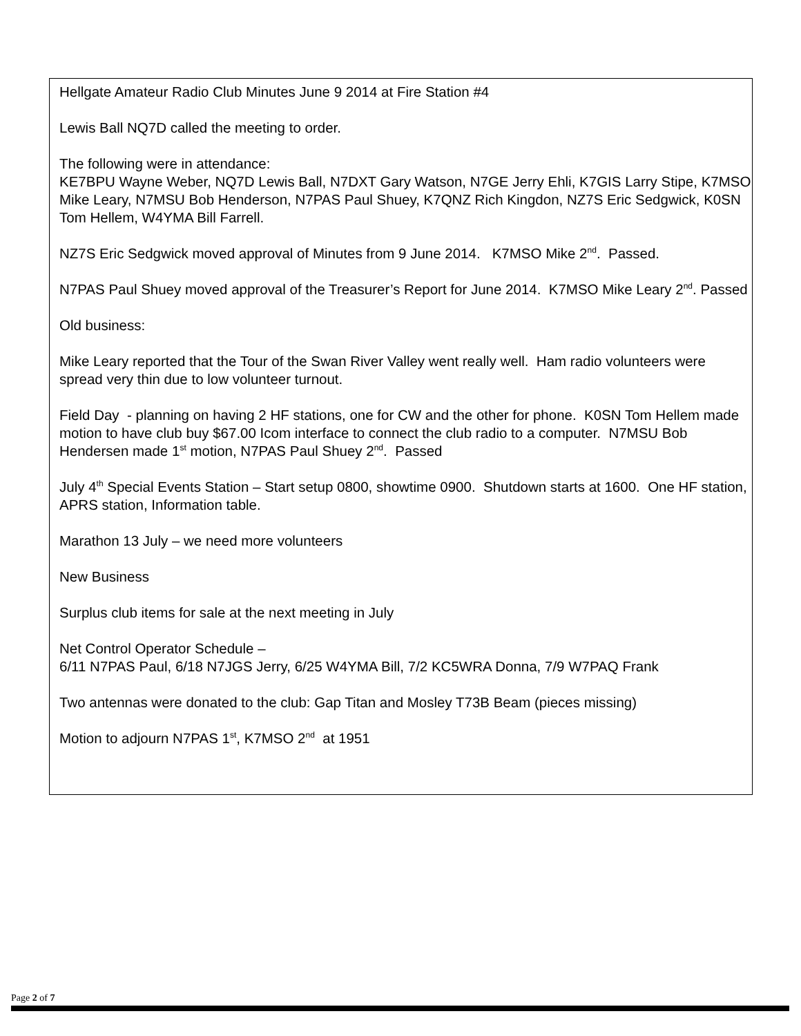Hellgate Amateur Radio Club Minutes June 9 2014 at Fire Station #4
Lewis Ball NQ7D called the meeting to order.
The following were in attendance:
KE7BPU Wayne Weber, NQ7D Lewis Ball, N7DXT Gary Watson, N7GE Jerry Ehli, K7GIS Larry Stipe, K7MSO Mike Leary, N7MSU Bob Henderson, N7PAS Paul Shuey, K7QNZ Rich Kingdon, NZ7S Eric Sedgwick, K0SN Tom Hellem, W4YMA Bill Farrell.
NZ7S Eric Sedgwick moved approval of Minutes from 9 June 2014. K7MSO Mike 2<sup>nd</sup>. Passed.
N7PAS Paul Shuey moved approval of the Treasurer’s Report for June 2014. K7MSO Mike Leary 2<sup>nd</sup>. Passed
Old business:
Mike Leary reported that the Tour of the Swan River Valley went really well. Ham radio volunteers were spread very thin due to low volunteer turnout.
Field Day - planning on having 2 HF stations, one for CW and the other for phone. K0SN Tom Hellem made motion to have club buy $67.00 Icom interface to connect the club radio to a computer. N7MSU Bob Hendersen made 1<sup>st</sup> motion, N7PAS Paul Shuey 2<sup>nd</sup>. Passed
July 4<sup>th</sup> Special Events Station – Start setup 0800, showtime 0900. Shutdown starts at 1600. One HF station, APRS station, Information table.
Marathon 13 July – we need more volunteers
New Business
Surplus club items for sale at the next meeting in July
Net Control Operator Schedule –
6/11 N7PAS Paul, 6/18 N7JGS Jerry, 6/25 W4YMA Bill, 7/2 KC5WRA Donna, 7/9 W7PAQ Frank
Two antennas were donated to the club: Gap Titan and Mosley T73B Beam (pieces missing)
Motion to adjourn N7PAS 1<sup>st</sup>, K7MSO 2<sup>nd</sup> at 1951
Page 2 of 7